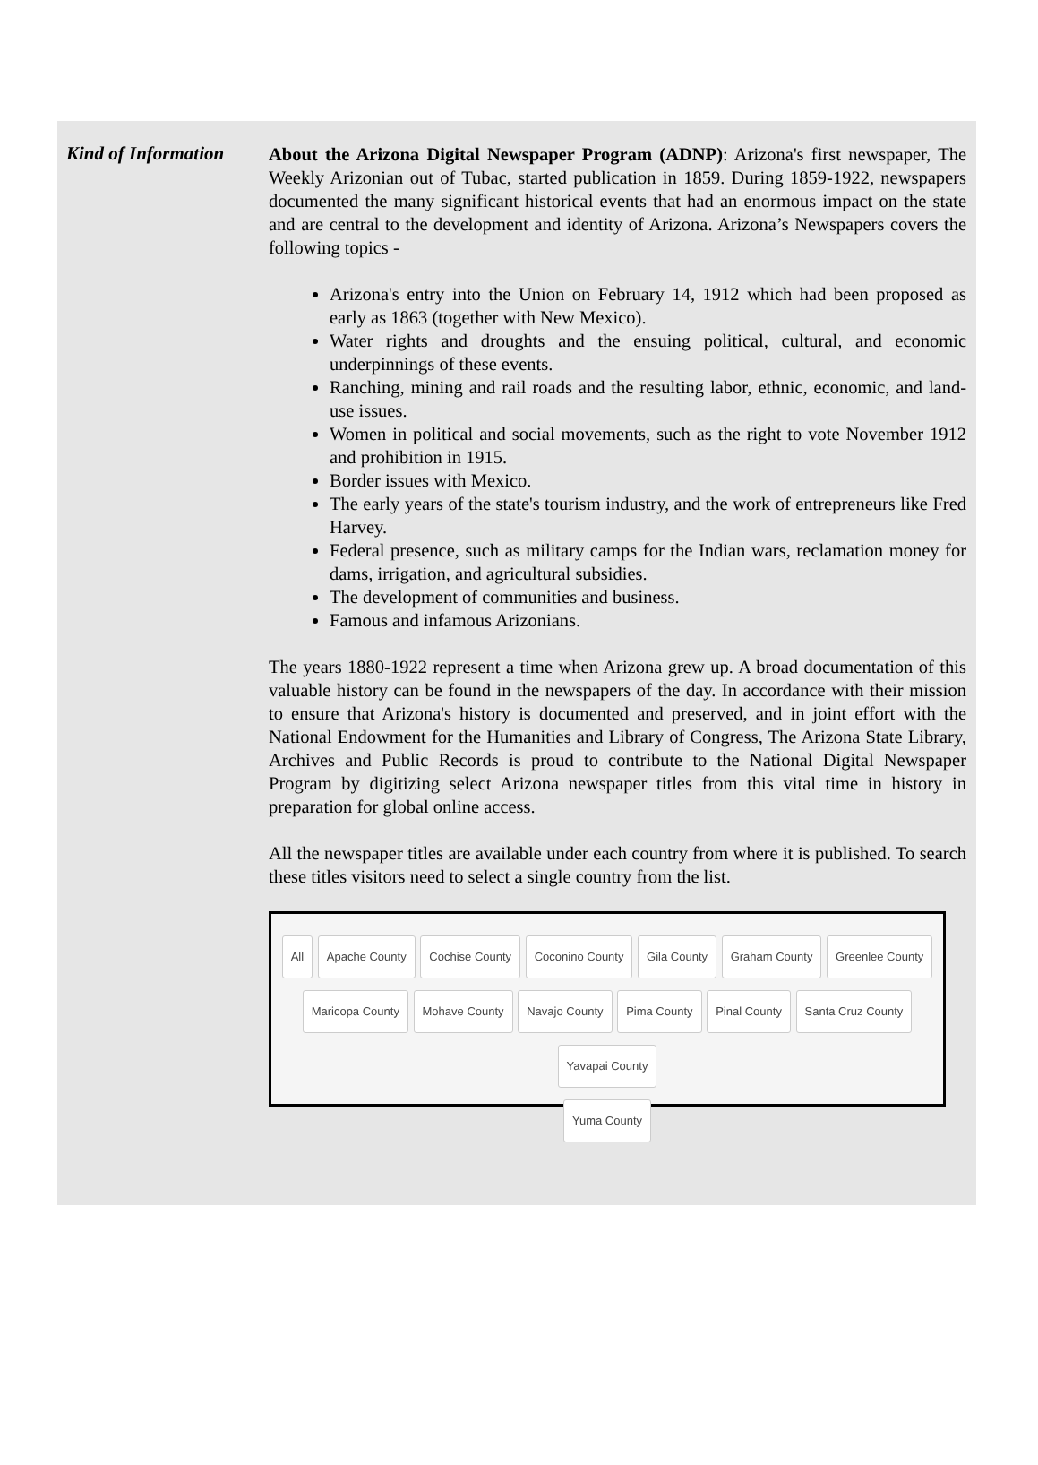Kind of Information
About the Arizona Digital Newspaper Program (ADNP): Arizona's first newspaper, The Weekly Arizonian out of Tubac, started publication in 1859. During 1859-1922, newspapers documented the many significant historical events that had an enormous impact on the state and are central to the development and identity of Arizona. Arizona’s Newspapers covers the following topics -
Arizona's entry into the Union on February 14, 1912 which had been proposed as early as 1863 (together with New Mexico).
Water rights and droughts and the ensuing political, cultural, and economic underpinnings of these events.
Ranching, mining and rail roads and the resulting labor, ethnic, economic, and land-use issues.
Women in political and social movements, such as the right to vote November 1912 and prohibition in 1915.
Border issues with Mexico.
The early years of the state's tourism industry, and the work of entrepreneurs like Fred Harvey.
Federal presence, such as military camps for the Indian wars, reclamation money for dams, irrigation, and agricultural subsidies.
The development of communities and business.
Famous and infamous Arizonians.
The years 1880-1922 represent a time when Arizona grew up. A broad documentation of this valuable history can be found in the newspapers of the day. In accordance with their mission to ensure that Arizona's history is documented and preserved, and in joint effort with the National Endowment for the Humanities and Library of Congress, The Arizona State Library, Archives and Public Records is proud to contribute to the National Digital Newspaper Program by digitizing select Arizona newspaper titles from this vital time in history in preparation for global online access.
All the newspaper titles are available under each country from where it is published. To search these titles visitors need to select a single country from the list.
All Apache County Cochise County Coconino County Gila County Graham County Greenlee County
Maricopa County Mohave County Navajo County Pima County Pinal County Santa Cruz County Yavapai County
Yuma County